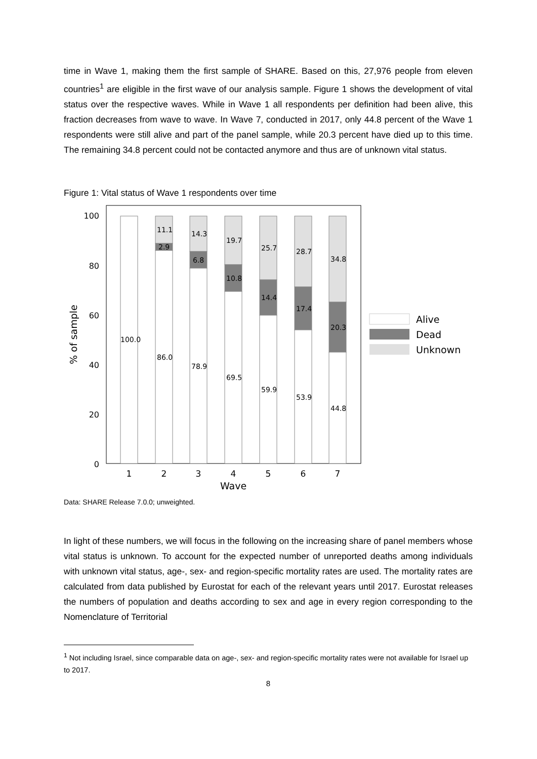time in Wave 1, making them the first sample of SHARE. Based on this, 27,976 people from eleven countries<sup>1</sup> are eligible in the first wave of our analysis sample. Figure 1 shows the development of vital status over the respective waves. While in Wave 1 all respondents per definition had been alive, this fraction decreases from wave to wave. In Wave 7, conducted in 2017, only 44.8 percent of the Wave 1 respondents were still alive and part of the panel sample, while 20.3 percent have died up to this time. The remaining 34.8 percent could not be contacted anymore and thus are of unknown vital status.
Figure 1: Vital status of Wave 1 respondents over time
100
80
60
40
20
0
% of sample
100.0
11.1
2.9
86.0
14.3
6.8
78.9
19.7
10.8
69.5
25.7
14.4
59.9
28.7
17.4
53.9
34.8
20.3
44.8
1
2
3
4
5
6
7
Wave
Alive
Dead
Unknown
Data: SHARE Release 7.0.0; unweighted.
In light of these numbers, we will focus in the following on the increasing share of panel members whose vital status is unknown. To account for the expected number of unreported deaths among individuals with unknown vital status, age-, sex- and region-specific mortality rates are used. The mortality rates are calculated from data published by Eurostat for each of the relevant years until 2017. Eurostat releases the numbers of population and deaths according to sex and age in every region corresponding to the Nomenclature of Territorial
<sup>1</sup> Not including Israel, since comparable data on age-, sex- and region-specific mortality rates were not available for Israel up to 2017.
8